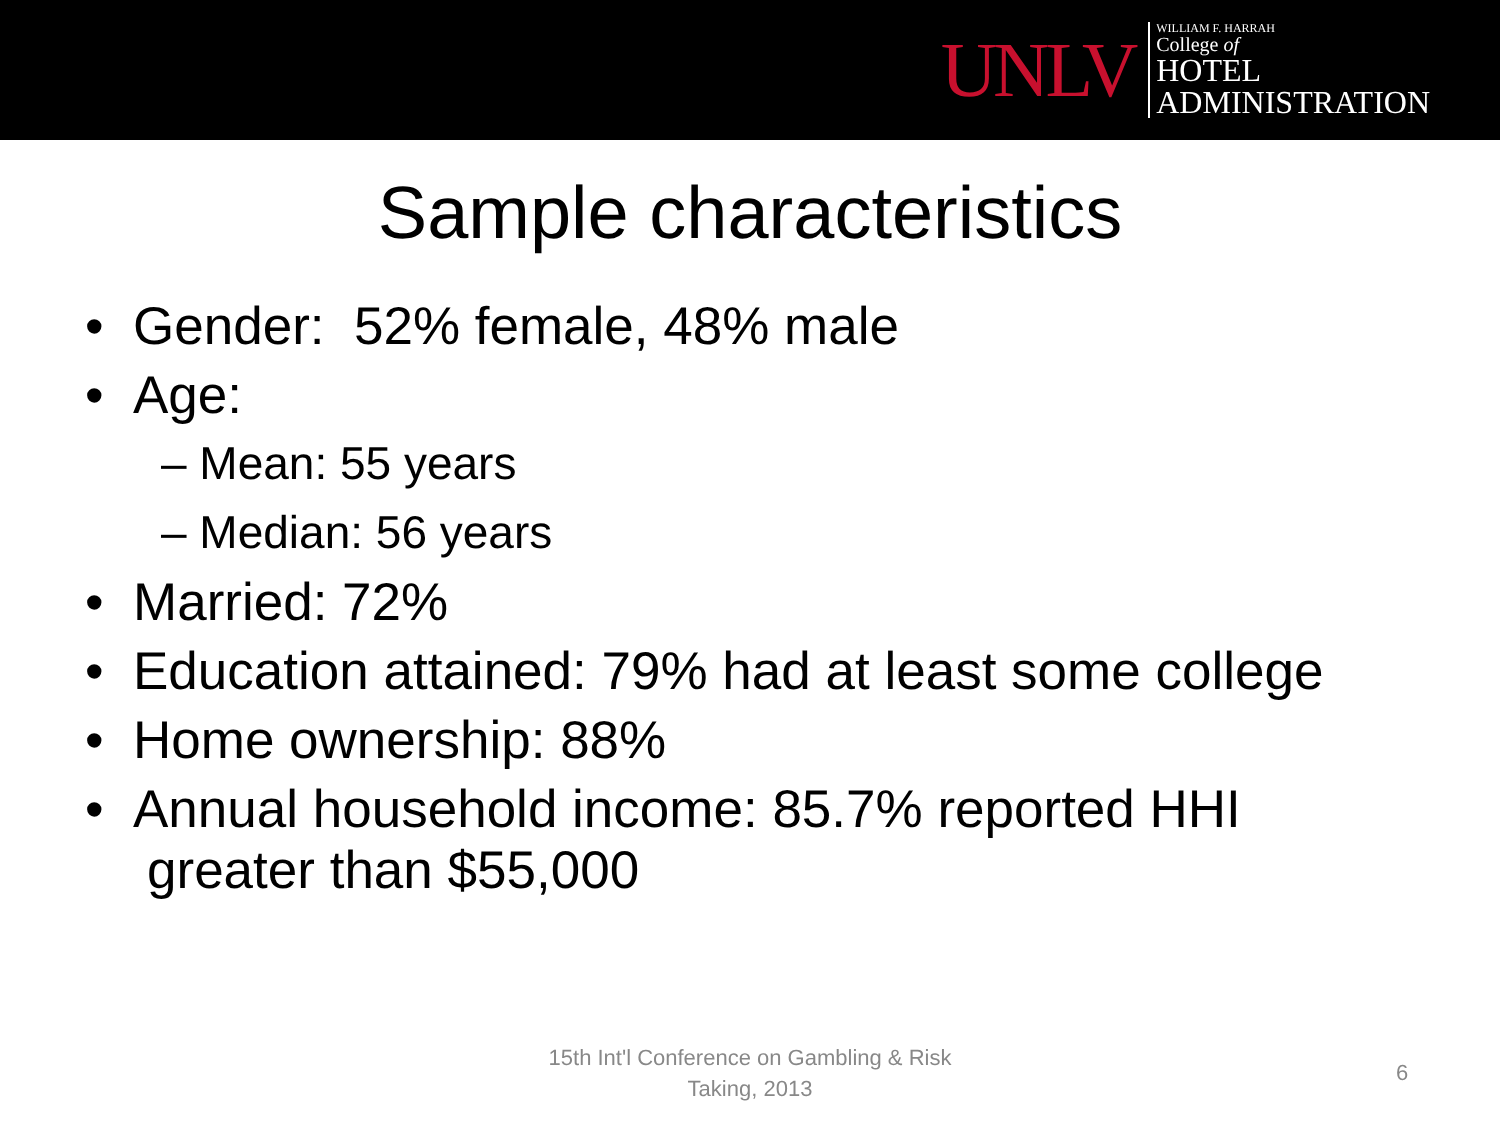UNLV
WILLIAM F. HARRAH
College of
HOTEL
ADMINISTRATION
Sample characteristics
• Gender: 52% female, 48% male
• Age:
– Mean: 55 years
– Median: 56 years
• Married: 72%
• Education attained: 79% had at least some college
• Home ownership: 88%
• Annual household income: 85.7% reported HHI greater than $55,000
15th Int'l Conference on Gambling & Risk Taking, 2013
6